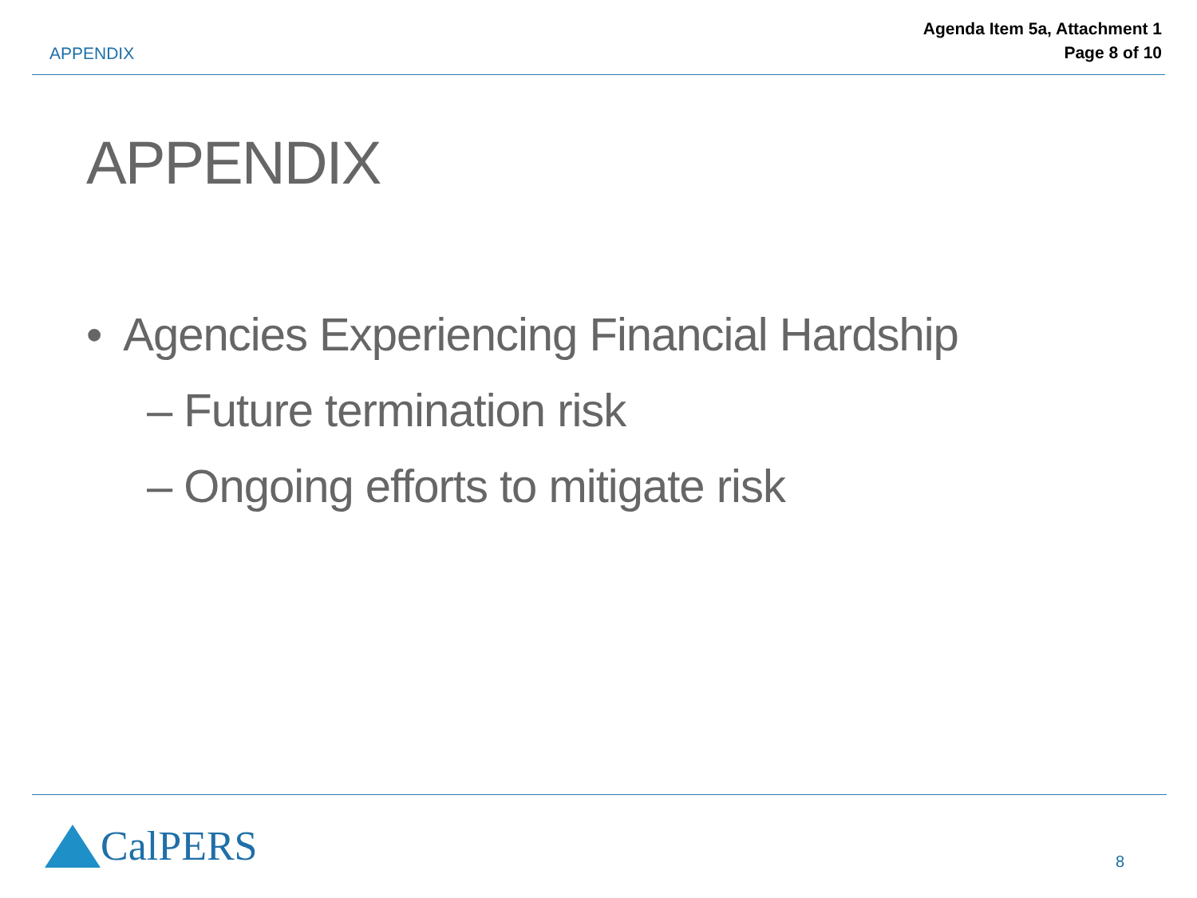APPENDIX
Agenda Item 5a, Attachment 1
Page 8 of 10
APPENDIX
• Agencies Experiencing Financial Hardship
– Future termination risk
– Ongoing efforts to mitigate risk
CalPERS 8